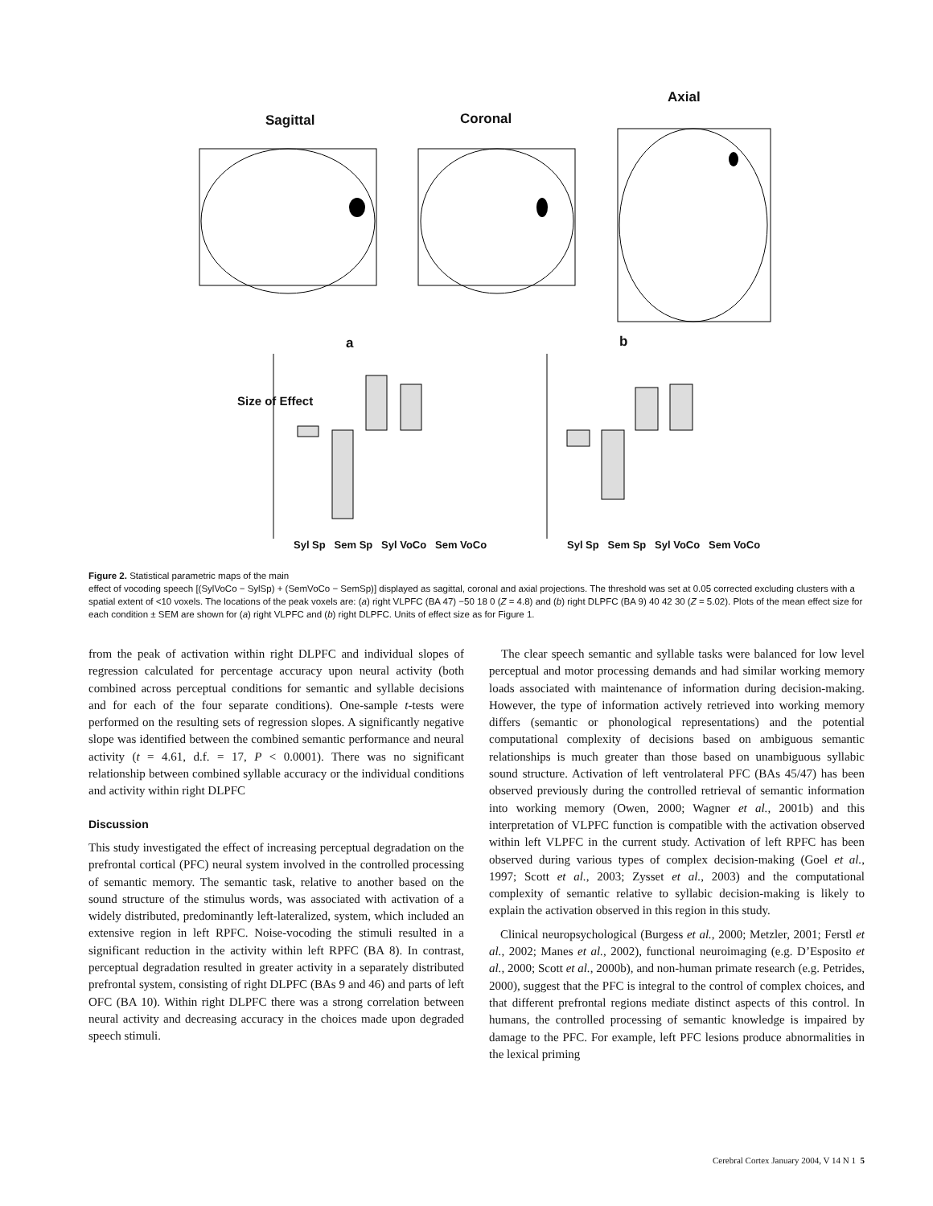Sagittal Coronal
Axial
a b
Size of Effect
Syl Sp Sem Sp Syl VoCo Sem VoCo
Syl Sp Sem Sp Syl VoCo Sem VoCo
Figure 2. Statistical parametric maps of the main
effect of vocoding speech [(SylVoCo − SylSp) + (SemVoCo − SemSp)] displayed as sagittal, coronal and axial projections. The threshold was set at 0.05 corrected excluding clusters with a spatial extent of <10 voxels. The locations of the peak voxels are: (a) right VLPFC (BA 47) −50 18 0 (Z = 4.8) and (b) right DLPFC (BA 9) 40 42 30 (Z = 5.02). Plots of the mean effect size for each condition ± SEM are shown for (a) right VLPFC and (b) right DLPFC. Units of effect size as for Figure 1.
from the peak of activation within right DLPFC and individual slopes of regression calculated for percentage accuracy upon neural activity (both combined across perceptual conditions for semantic and syllable decisions and for each of the four separate conditions). One-sample t-tests were performed on the resulting sets of regression slopes. A significantly negative slope was identified between the combined semantic performance and neural activity (t = 4.61, d.f. = 17, P < 0.0001). There was no significant relationship between combined syllable accuracy or the individual conditions and activity within right DLPFC
Discussion
This study investigated the effect of increasing perceptual degradation on the prefrontal cortical (PFC) neural system involved in the controlled processing of semantic memory. The semantic task, relative to another based on the sound structure of the stimulus words, was associated with activation of a widely distributed, predominantly left-lateralized, system, which included an extensive region in left RPFC. Noise-vocoding the stimuli resulted in a significant reduction in the activity within left RPFC (BA 8). In contrast, perceptual degradation resulted in greater activity in a separately distributed prefrontal system, consisting of right DLPFC (BAs 9 and 46) and parts of left OFC (BA 10). Within right DLPFC there was a strong correlation between neural activity and decreasing accuracy in the choices made upon degraded speech stimuli.
The clear speech semantic and syllable tasks were balanced for low level perceptual and motor processing demands and had similar working memory loads associated with maintenance of information during decision-making. However, the type of information actively retrieved into working memory differs (semantic or phonological representations) and the potential computational complexity of decisions based on ambiguous semantic relationships is much greater than those based on unambiguous syllabic sound structure. Activation of left ventrolateral PFC (BAs 45/47) has been observed previously during the controlled retrieval of semantic information into working memory (Owen, 2000; Wagner et al., 2001b) and this interpretation of VLPFC function is compatible with the activation observed within left VLPFC in the current study. Activation of left RPFC has been observed during various types of complex decision-making (Goel et al., 1997; Scott et al., 2003; Zysset et al., 2003) and the computational complexity of semantic relative to syllabic decision-making is likely to explain the activation observed in this region in this study.
Clinical neuropsychological (Burgess et al., 2000; Metzler, 2001; Ferstl et al., 2002; Manes et al., 2002), functional neuroimaging (e.g. D’Esposito et al., 2000; Scott et al., 2000b), and non-human primate research (e.g. Petrides, 2000), suggest that the PFC is integral to the control of complex choices, and that different prefrontal regions mediate distinct aspects of this control. In humans, the controlled processing of semantic knowledge is impaired by damage to the PFC. For example, left PFC lesions produce abnormalities in the lexical priming
Cerebral Cortex January 2004, V 14 N 1 5